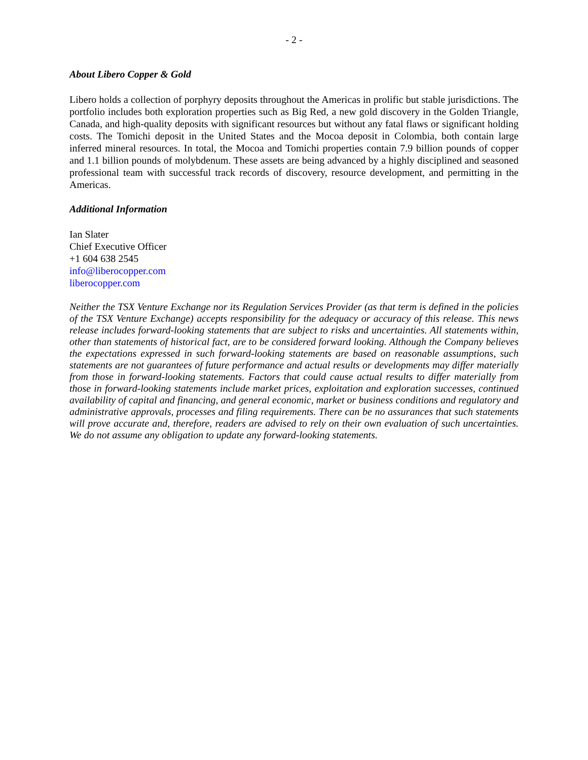- 2 -
About Libero Copper & Gold
Libero holds a collection of porphyry deposits throughout the Americas in prolific but stable jurisdictions. The portfolio includes both exploration properties such as Big Red, a new gold discovery in the Golden Triangle, Canada, and high-quality deposits with significant resources but without any fatal flaws or significant holding costs. The Tomichi deposit in the United States and the Mocoa deposit in Colombia, both contain large inferred mineral resources. In total, the Mocoa and Tomichi properties contain 7.9 billion pounds of copper and 1.1 billion pounds of molybdenum. These assets are being advanced by a highly disciplined and seasoned professional team with successful track records of discovery, resource development, and permitting in the Americas.
Additional Information
Ian Slater
Chief Executive Officer
+1 604 638 2545
info@liberocopper.com
liberocopper.com
Neither the TSX Venture Exchange nor its Regulation Services Provider (as that term is defined in the policies of the TSX Venture Exchange) accepts responsibility for the adequacy or accuracy of this release. This news release includes forward-looking statements that are subject to risks and uncertainties. All statements within, other than statements of historical fact, are to be considered forward looking. Although the Company believes the expectations expressed in such forward-looking statements are based on reasonable assumptions, such statements are not guarantees of future performance and actual results or developments may differ materially from those in forward-looking statements. Factors that could cause actual results to differ materially from those in forward-looking statements include market prices, exploitation and exploration successes, continued availability of capital and financing, and general economic, market or business conditions and regulatory and administrative approvals, processes and filing requirements. There can be no assurances that such statements will prove accurate and, therefore, readers are advised to rely on their own evaluation of such uncertainties. We do not assume any obligation to update any forward-looking statements.